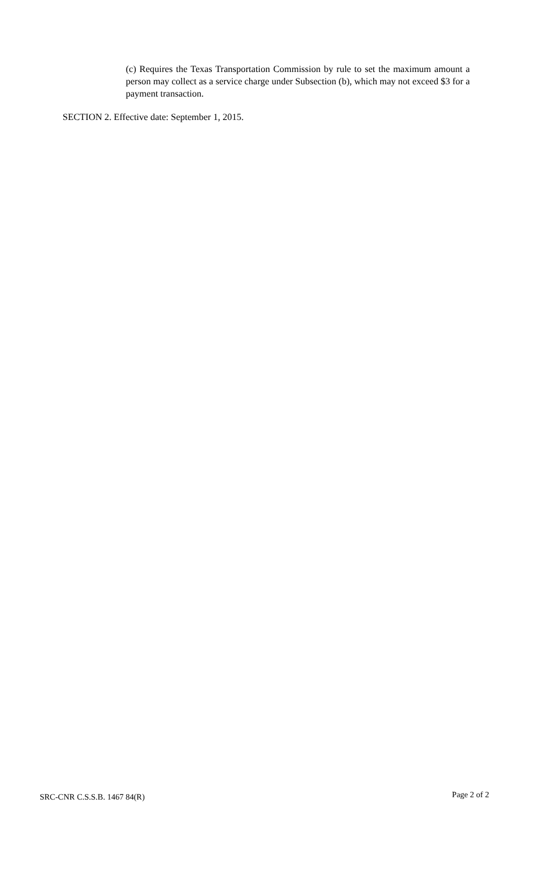(c) Requires the Texas Transportation Commission by rule to set the maximum amount a person may collect as a service charge under Subsection (b), which may not exceed $3 for a payment transaction.
SECTION 2. Effective date: September 1, 2015.
SRC-CNR C.S.S.B. 1467 84(R) Page 2 of 2